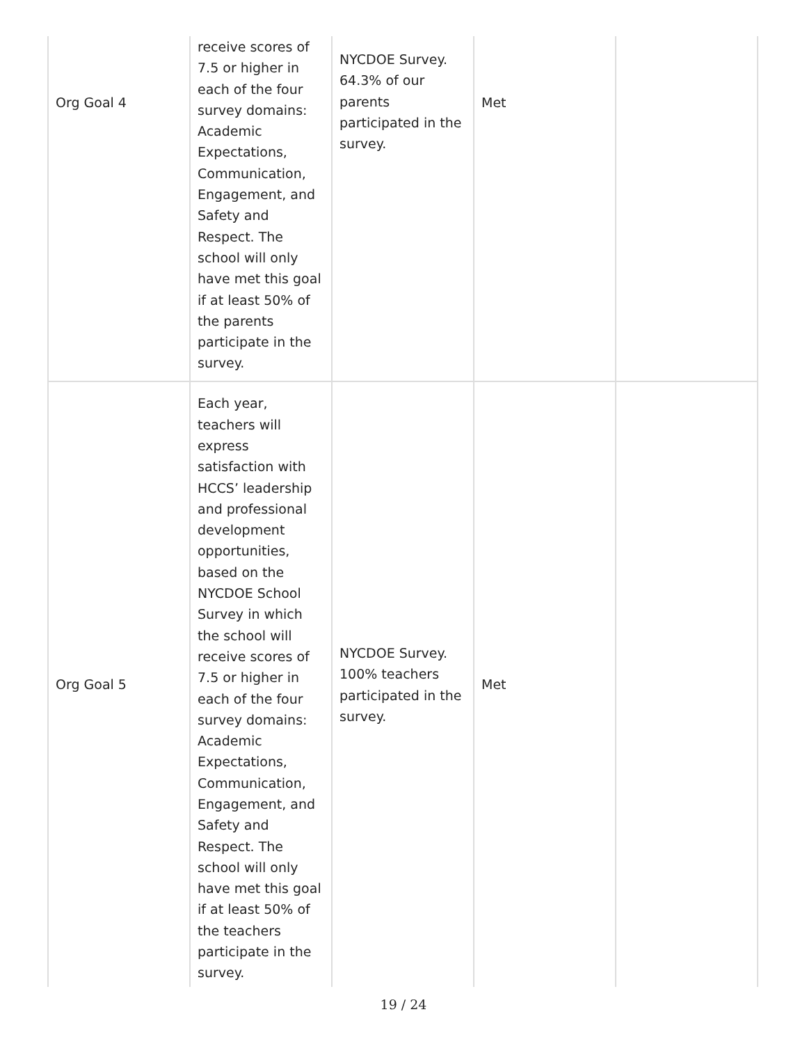| Org Goal 4 | receive scores of 7.5 or higher in each of the four survey domains: Academic Expectations, Communication, Engagement, and Safety and Respect. The school will only have met this goal if at least 50% of the parents participate in the survey. | NYCDOE Survey. 64.3% of our parents participated in the survey. | Met | |
| Org Goal 5 | Each year, teachers will express satisfaction with HCCS’ leadership and professional development opportunities, based on the NYCDOE School Survey in which the school will receive scores of 7.5 or higher in each of the four survey domains: Academic Expectations, Communication, Engagement, and Safety and Respect. The school will only have met this goal if at least 50% of the teachers participate in the survey. | NYCDOE Survey. 100% teachers participated in the survey. | Met | |
19 / 24